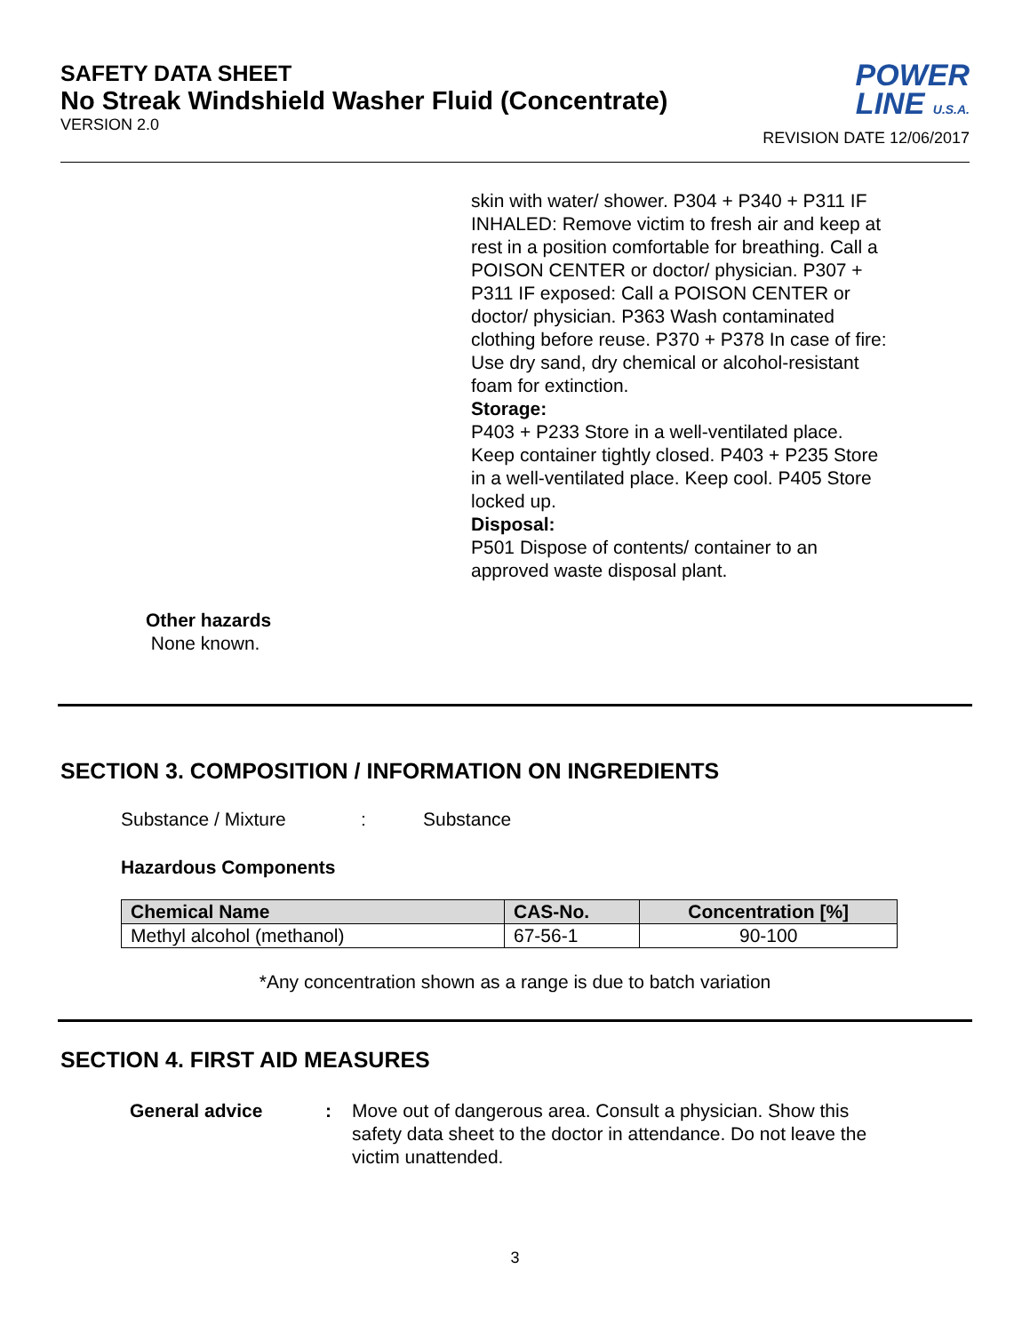SAFETY DATA SHEET
No Streak Windshield Washer Fluid (Concentrate)
VERSION 2.0
POWER
LINE U.S.A.
REVISION DATE 12/06/2017
skin with water/ shower. P304 + P340 + P311 IF INHALED: Remove victim to fresh air and keep at rest in a position comfortable for breathing. Call a POISON CENTER or doctor/ physician. P307 + P311 IF exposed: Call a POISON CENTER or doctor/ physician. P363 Wash contaminated clothing before reuse. P370 + P378 In case of fire: Use dry sand, dry chemical or alcohol-resistant foam for extinction.
Storage:
P403 + P233 Store in a well-ventilated place. Keep container tightly closed. P403 + P235 Store in a well-ventilated place. Keep cool. P405 Store locked up.
Disposal:
P501 Dispose of contents/ container to an approved waste disposal plant.
Other hazards
None known.
SECTION 3. COMPOSITION / INFORMATION ON INGREDIENTS
Substance / Mixture: Substance
Hazardous Components
| Chemical Name | CAS-No. | Concentration [%] |
| --- | --- | --- |
| Methyl alcohol (methanol) | 67-56-1 | 90-100 |
*Any concentration shown as a range is due to batch variation
SECTION 4. FIRST AID MEASURES
General advice: Move out of dangerous area. Consult a physician. Show this safety data sheet to the doctor in attendance. Do not leave the victim unattended.
3